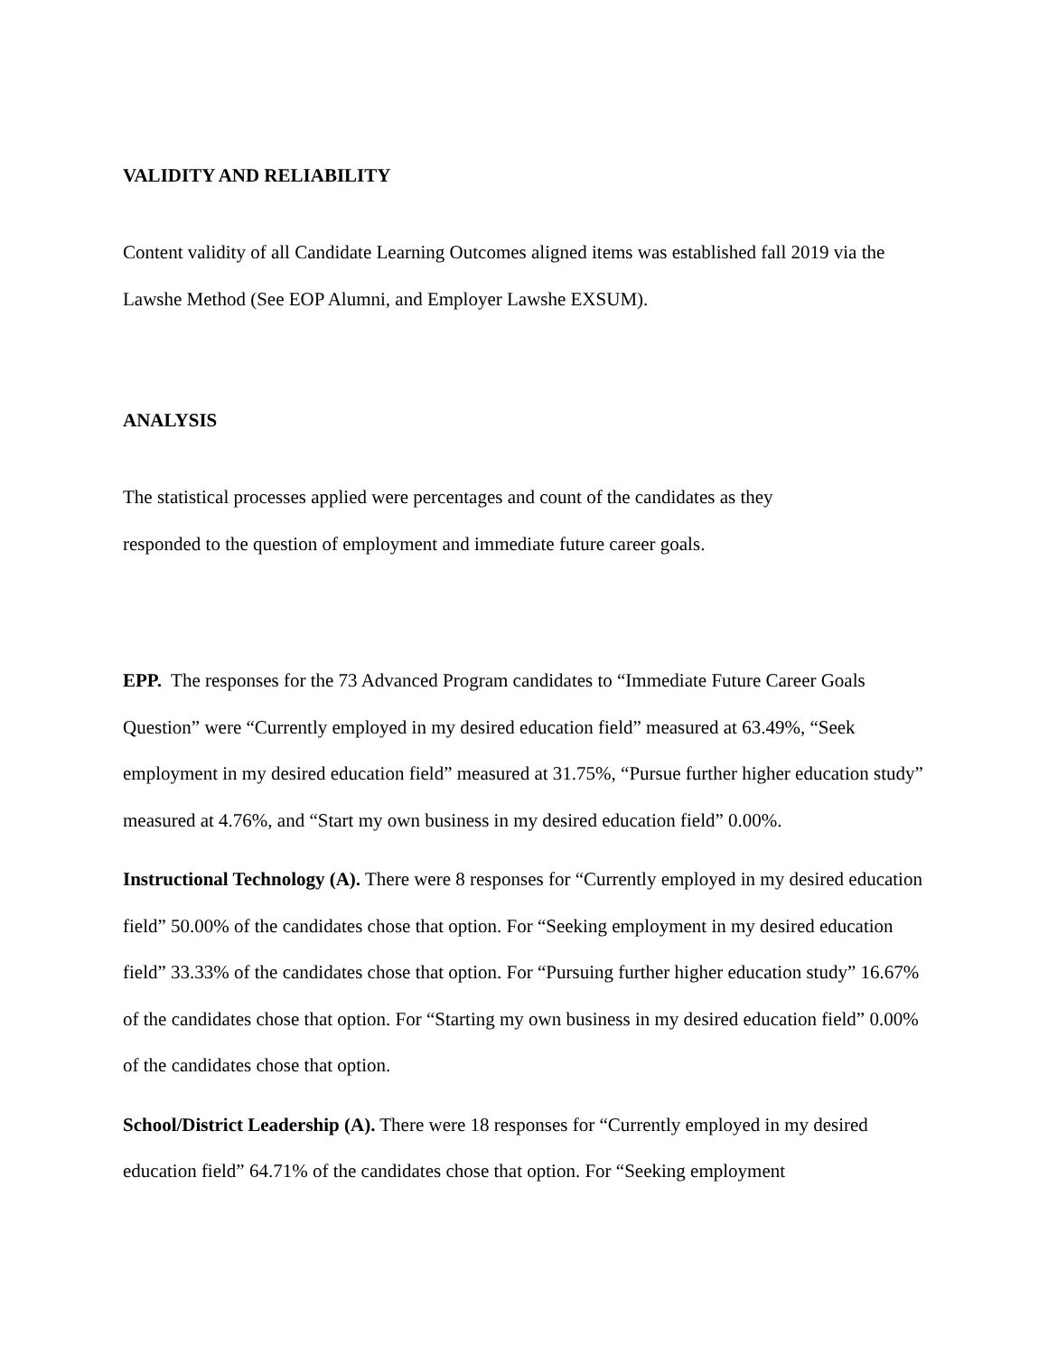VALIDITY AND RELIABILITY
Content validity of all Candidate Learning Outcomes aligned items was established fall 2019 via the Lawshe Method (See EOP Alumni, and Employer Lawshe EXSUM).
ANALYSIS
The statistical processes applied were percentages and count of the candidates as they
responded to the question of employment and immediate future career goals.
EPP. The responses for the 73 Advanced Program candidates to “Immediate Future Career Goals Question” were “Currently employed in my desired education field” measured at 63.49%, “Seek employment in my desired education field” measured at 31.75%, “Pursue further higher education study” measured at 4.76%, and “Start my own business in my desired education field” 0.00%.
Instructional Technology (A). There were 8 responses for “Currently employed in my desired education field” 50.00% of the candidates chose that option. For “Seeking employment in my desired education field” 33.33% of the candidates chose that option. For “Pursuing further higher education study” 16.67% of the candidates chose that option. For “Starting my own business in my desired education field” 0.00% of the candidates chose that option.
School/District Leadership (A). There were 18 responses for “Currently employed in my desired education field” 64.71% of the candidates chose that option. For “Seeking employment